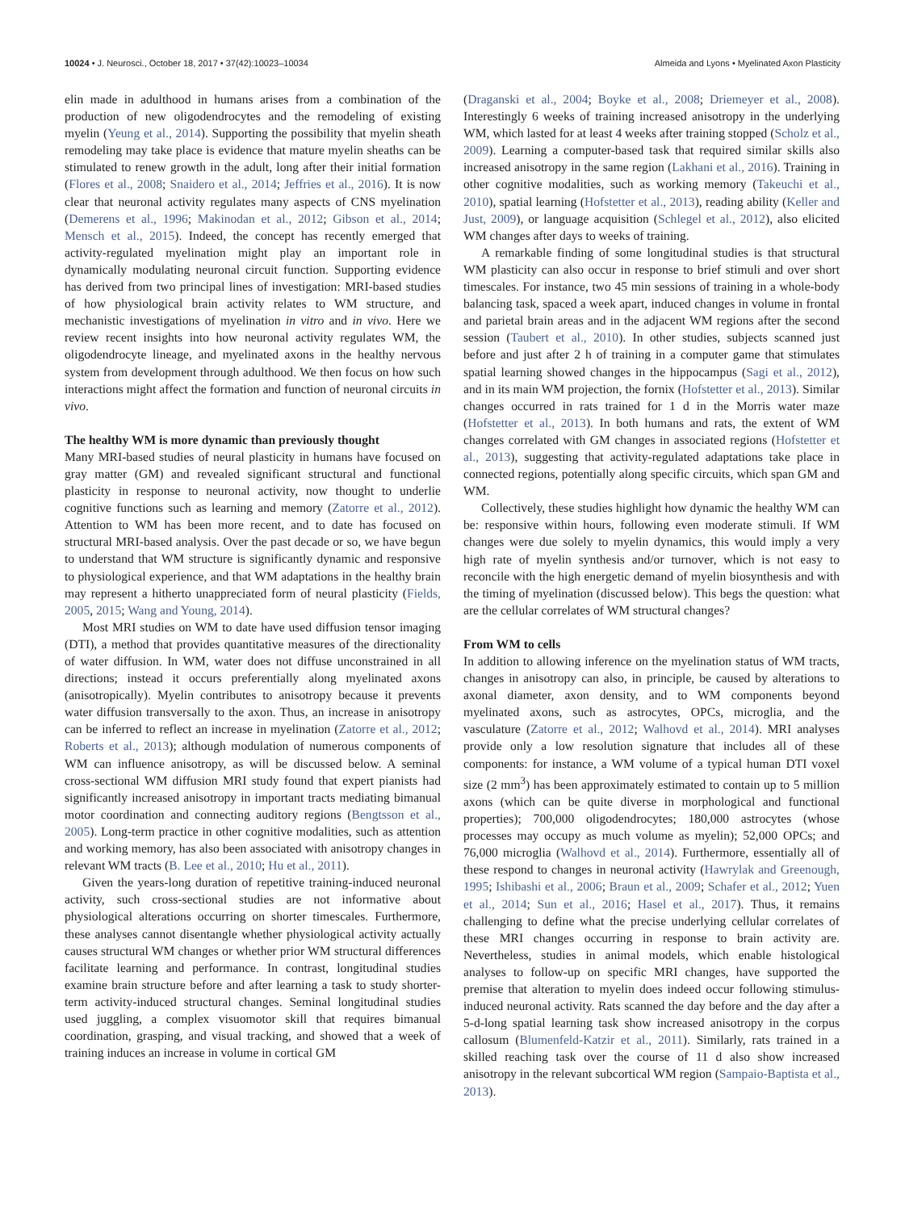10024 • J. Neurosci., October 18, 2017 • 37(42):10023–10034 Almeida and Lyons • Myelinated Axon Plasticity
elin made in adulthood in humans arises from a combination of the production of new oligodendrocytes and the remodeling of existing myelin (Yeung et al., 2014). Supporting the possibility that myelin sheath remodeling may take place is evidence that mature myelin sheaths can be stimulated to renew growth in the adult, long after their initial formation (Flores et al., 2008; Snaidero et al., 2014; Jeffries et al., 2016). It is now clear that neuronal activity regulates many aspects of CNS myelination (Demerens et al., 1996; Makinodan et al., 2012; Gibson et al., 2014; Mensch et al., 2015). Indeed, the concept has recently emerged that activity-regulated myelination might play an important role in dynamically modulating neuronal circuit function. Supporting evidence has derived from two principal lines of investigation: MRI-based studies of how physiological brain activity relates to WM structure, and mechanistic investigations of myelination in vitro and in vivo. Here we review recent insights into how neuronal activity regulates WM, the oligodendrocyte lineage, and myelinated axons in the healthy nervous system from development through adulthood. We then focus on how such interactions might affect the formation and function of neuronal circuits in vivo.
The healthy WM is more dynamic than previously thought
Many MRI-based studies of neural plasticity in humans have focused on gray matter (GM) and revealed significant structural and functional plasticity in response to neuronal activity, now thought to underlie cognitive functions such as learning and memory (Zatorre et al., 2012). Attention to WM has been more recent, and to date has focused on structural MRI-based analysis. Over the past decade or so, we have begun to understand that WM structure is significantly dynamic and responsive to physiological experience, and that WM adaptations in the healthy brain may represent a hitherto unappreciated form of neural plasticity (Fields, 2005, 2015; Wang and Young, 2014).
Most MRI studies on WM to date have used diffusion tensor imaging (DTI), a method that provides quantitative measures of the directionality of water diffusion. In WM, water does not diffuse unconstrained in all directions; instead it occurs preferentially along myelinated axons (anisotropically). Myelin contributes to anisotropy because it prevents water diffusion transversally to the axon. Thus, an increase in anisotropy can be inferred to reflect an increase in myelination (Zatorre et al., 2012; Roberts et al., 2013); although modulation of numerous components of WM can influence anisotropy, as will be discussed below. A seminal cross-sectional WM diffusion MRI study found that expert pianists had significantly increased anisotropy in important tracts mediating bimanual motor coordination and connecting auditory regions (Bengtsson et al., 2005). Long-term practice in other cognitive modalities, such as attention and working memory, has also been associated with anisotropy changes in relevant WM tracts (B. Lee et al., 2010; Hu et al., 2011).
Given the years-long duration of repetitive training-induced neuronal activity, such cross-sectional studies are not informative about physiological alterations occurring on shorter timescales. Furthermore, these analyses cannot disentangle whether physiological activity actually causes structural WM changes or whether prior WM structural differences facilitate learning and performance. In contrast, longitudinal studies examine brain structure before and after learning a task to study shorter-term activity-induced structural changes. Seminal longitudinal studies used juggling, a complex visuomotor skill that requires bimanual coordination, grasping, and visual tracking, and showed that a week of training induces an increase in volume in cortical GM
(Draganski et al., 2004; Boyke et al., 2008; Driemeyer et al., 2008). Interestingly 6 weeks of training increased anisotropy in the underlying WM, which lasted for at least 4 weeks after training stopped (Scholz et al., 2009). Learning a computer-based task that required similar skills also increased anisotropy in the same region (Lakhani et al., 2016). Training in other cognitive modalities, such as working memory (Takeuchi et al., 2010), spatial learning (Hofstetter et al., 2013), reading ability (Keller and Just, 2009), or language acquisition (Schlegel et al., 2012), also elicited WM changes after days to weeks of training.
A remarkable finding of some longitudinal studies is that structural WM plasticity can also occur in response to brief stimuli and over short timescales. For instance, two 45 min sessions of training in a whole-body balancing task, spaced a week apart, induced changes in volume in frontal and parietal brain areas and in the adjacent WM regions after the second session (Taubert et al., 2010). In other studies, subjects scanned just before and just after 2 h of training in a computer game that stimulates spatial learning showed changes in the hippocampus (Sagi et al., 2012), and in its main WM projection, the fornix (Hofstetter et al., 2013). Similar changes occurred in rats trained for 1 d in the Morris water maze (Hofstetter et al., 2013). In both humans and rats, the extent of WM changes correlated with GM changes in associated regions (Hofstetter et al., 2013), suggesting that activity-regulated adaptations take place in connected regions, potentially along specific circuits, which span GM and WM.
Collectively, these studies highlight how dynamic the healthy WM can be: responsive within hours, following even moderate stimuli. If WM changes were due solely to myelin dynamics, this would imply a very high rate of myelin synthesis and/or turnover, which is not easy to reconcile with the high energetic demand of myelin biosynthesis and with the timing of myelination (discussed below). This begs the question: what are the cellular correlates of WM structural changes?
From WM to cells
In addition to allowing inference on the myelination status of WM tracts, changes in anisotropy can also, in principle, be caused by alterations to axonal diameter, axon density, and to WM components beyond myelinated axons, such as astrocytes, OPCs, microglia, and the vasculature (Zatorre et al., 2012; Walhovd et al., 2014). MRI analyses provide only a low resolution signature that includes all of these components: for instance, a WM volume of a typical human DTI voxel size (2 mm<sup>3</sup>) has been approximately estimated to contain up to 5 million axons (which can be quite diverse in morphological and functional properties); 700,000 oligodendrocytes; 180,000 astrocytes (whose processes may occupy as much volume as myelin); 52,000 OPCs; and 76,000 microglia (Walhovd et al., 2014). Furthermore, essentially all of these respond to changes in neuronal activity (Hawrylak and Greenough, 1995; Ishibashi et al., 2006; Braun et al., 2009; Schafer et al., 2012; Yuen et al., 2014; Sun et al., 2016; Hasel et al., 2017). Thus, it remains challenging to define what the precise underlying cellular correlates of these MRI changes occurring in response to brain activity are. Nevertheless, studies in animal models, which enable histological analyses to follow-up on specific MRI changes, have supported the premise that alteration to myelin does indeed occur following stimulus-induced neuronal activity. Rats scanned the day before and the day after a 5-d-long spatial learning task show increased anisotropy in the corpus callosum (Blumenfeld-Katzir et al., 2011). Similarly, rats trained in a skilled reaching task over the course of 11 d also show increased anisotropy in the relevant subcortical WM region (Sampaio-Baptista et al., 2013).